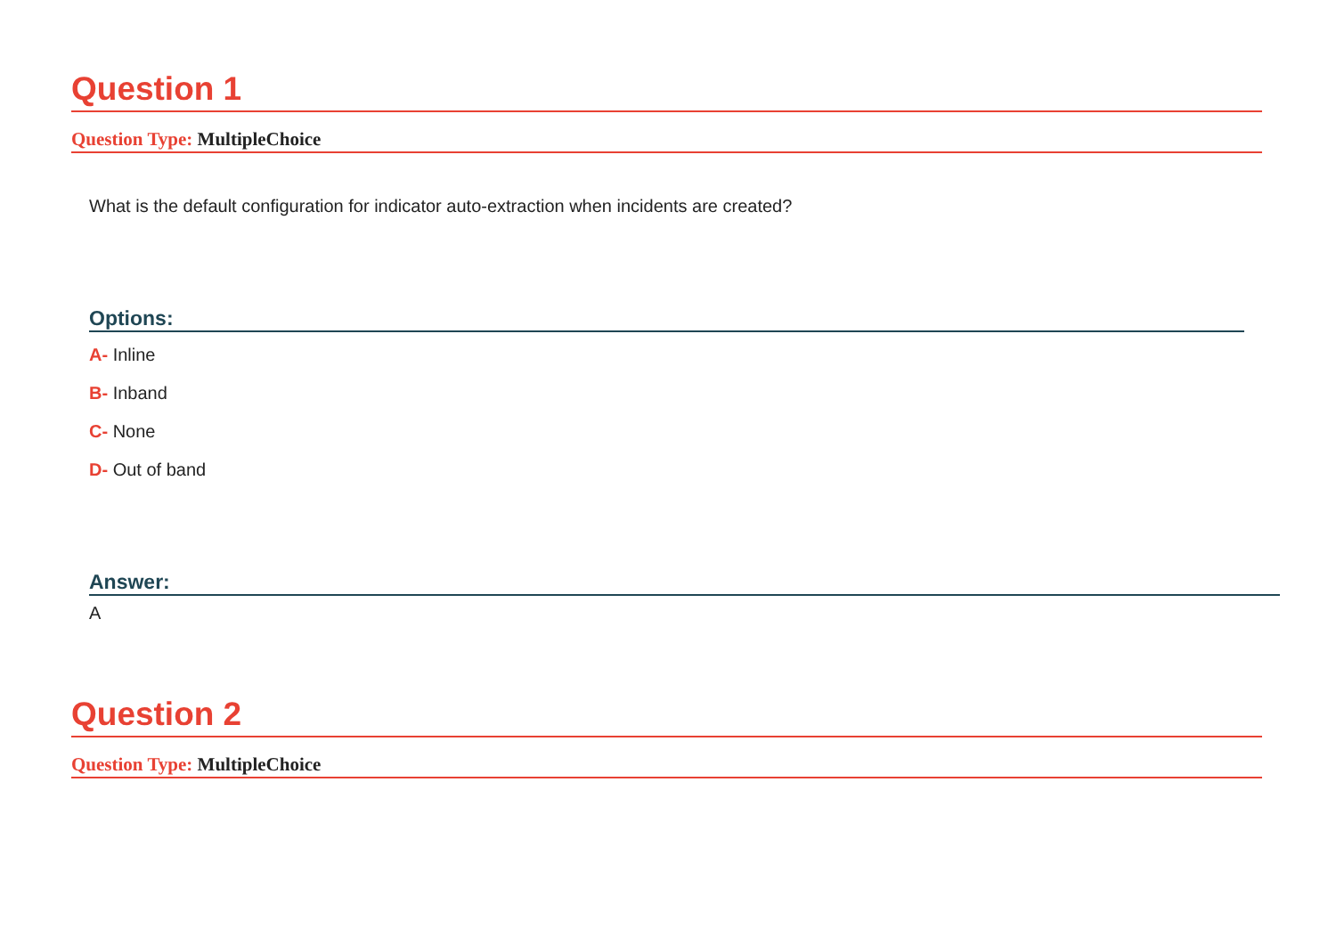Question 1
Question Type: MultipleChoice
What is the default configuration for indicator auto-extraction when incidents are created?
Options:
A- Inline
B- Inband
C- None
D- Out of band
Answer:
A
Question 2
Question Type: MultipleChoice